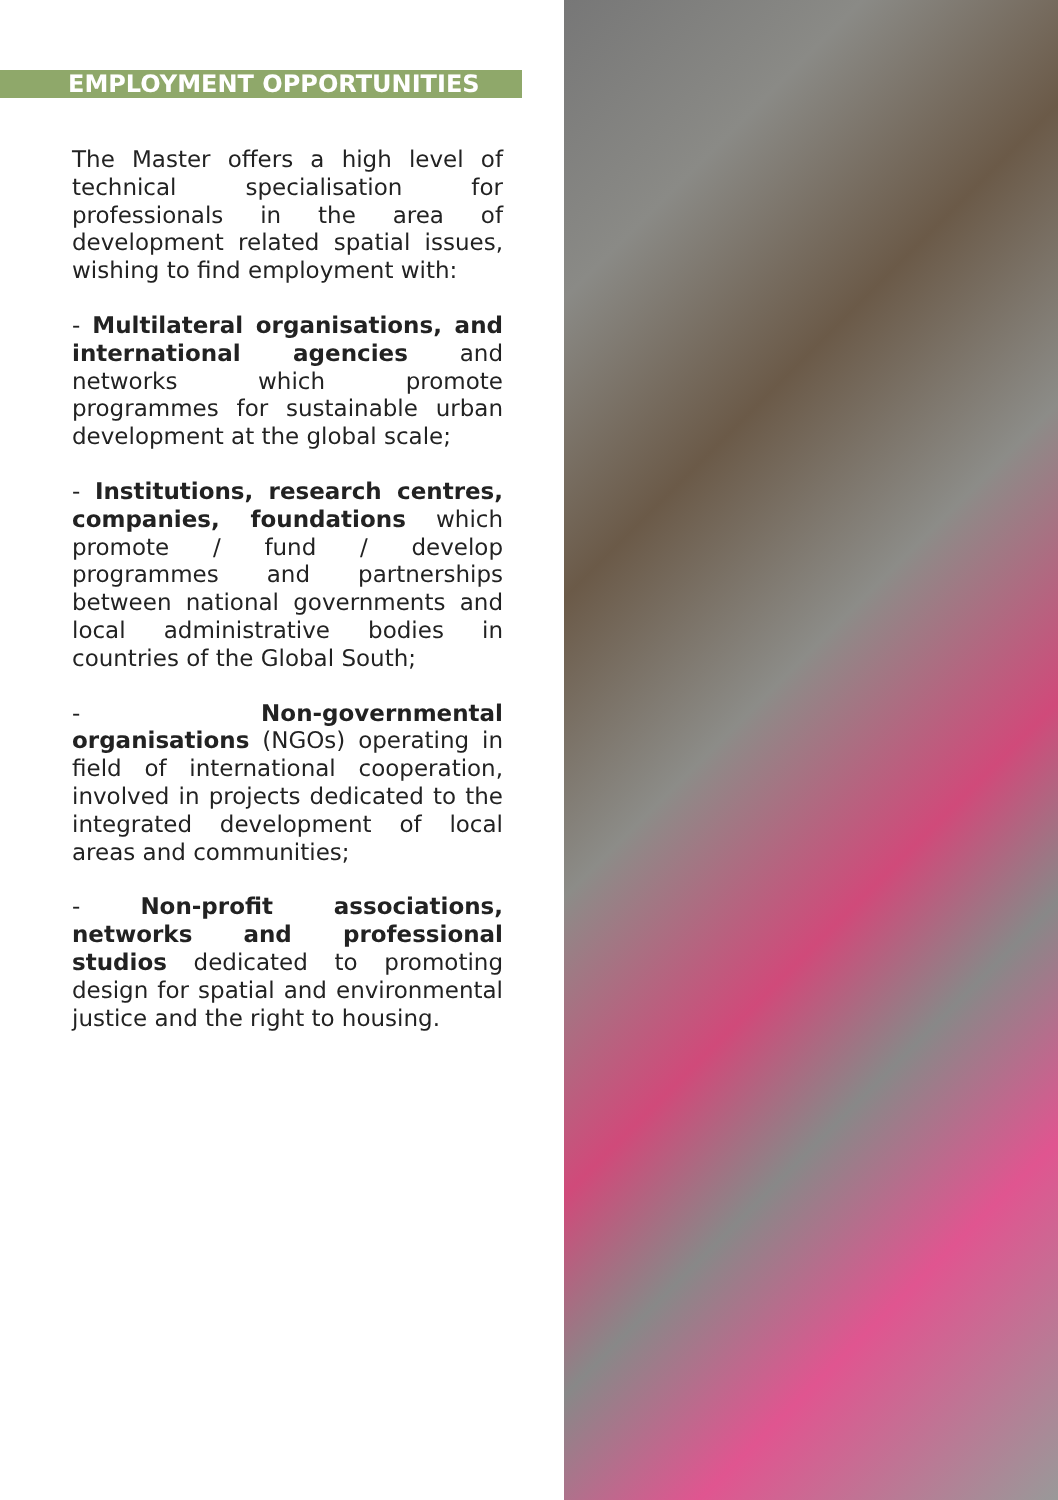EMPLOYMENT OPPORTUNITIES
The Master offers a high level of technical specialisation for professionals in the area of development related spatial issues, wishing to find employment with:
- Multilateral organisations, and international agencies and networks which promote programmes for sustainable urban development at the global scale;
- Institutions, research centres, companies, foundations which promote / fund / develop programmes and partnerships between national governments and local administrative bodies in countries of the Global South;
- Non-governmental organisations (NGOs) operating in field of international cooperation, involved in projects dedicated to the integrated development of local areas and communities;
- Non-profit associations, networks and professional studios dedicated to promoting design for spatial and environmental justice and the right to housing.